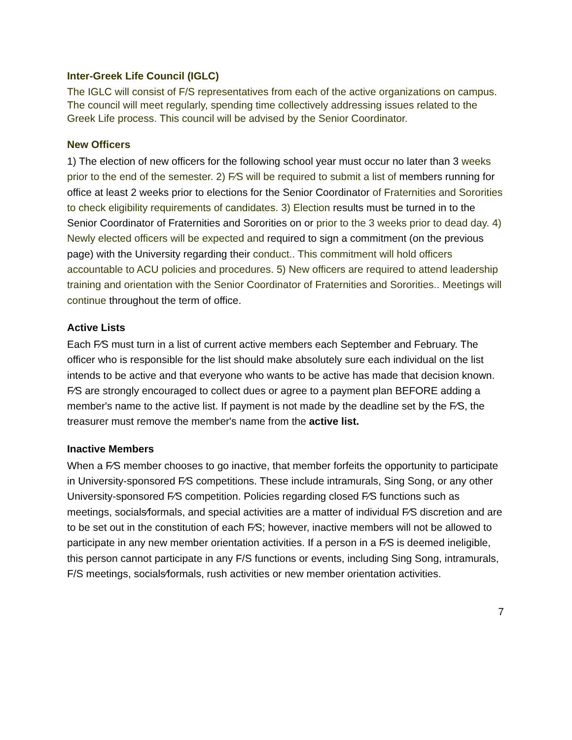Inter-Greek Life Council (IGLC)
The IGLC will consist of F/S representatives from each of the active organizations on campus. The council will meet regularly, spending time collectively addressing issues related to the Greek Life process. This council will be advised by the Senior Coordinator.
New Officers
1) The election of new officers for the following school year must occur no later than 3 weeks prior to the end of the semester. 2) F⁄S will be required to submit a list of members running for office at least 2 weeks prior to elections for the Senior Coordinator of Fraternities and Sororities to check eligibility requirements of candidates. 3) Election results must be turned in to the Senior Coordinator of Fraternities and Sororities on or prior to the 3 weeks prior to dead day. 4) Newly elected officers will be expected and required to sign a commitment (on the previous page) with the University regarding their conduct.. This commitment will hold officers accountable to ACU policies and procedures. 5) New officers are required to attend leadership training and orientation with the Senior Coordinator of Fraternities and Sororities.. Meetings will continue throughout the term of office.
Active Lists
Each F⁄S must turn in a list of current active members each September and February. The officer who is responsible for the list should make absolutely sure each individual on the list intends to be active and that everyone who wants to be active has made that decision known. F⁄S are strongly encouraged to collect dues or agree to a payment plan BEFORE adding a member's name to the active list. If payment is not made by the deadline set by the F⁄S, the treasurer must remove the member's name from the active list.
Inactive Members
When a F⁄S member chooses to go inactive, that member forfeits the opportunity to participate in University-sponsored F⁄S competitions. These include intramurals, Sing Song, or any other University-sponsored F⁄S competition. Policies regarding closed F⁄S functions such as meetings, socials⁄formals, and special activities are a matter of individual F⁄S discretion and are to be set out in the constitution of each F⁄S; however, inactive members will not be allowed to participate in any new member orientation activities. If a person in a F⁄S is deemed ineligible, this person cannot participate in any F/S functions or events, including Sing Song, intramurals, F/S meetings, socials⁄formals, rush activities or new member orientation activities.
7